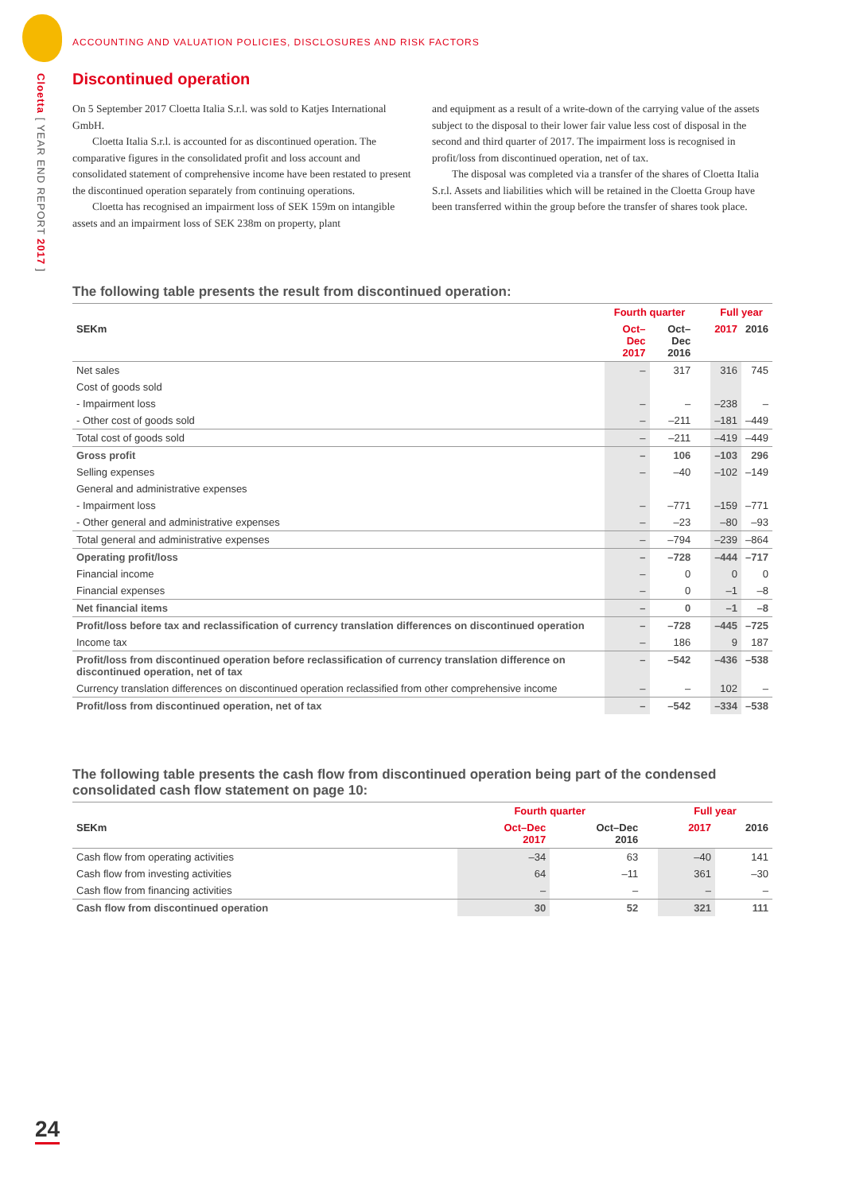Cloetta [ YEAR END REPORT 2017 ]
ACCOUNTING AND VALUATION POLICIES, DISCLOSURES AND RISK FACTORS
Discontinued operation
On 5 September 2017 Cloetta Italia S.r.l. was sold to Katjes International GmbH.
Cloetta Italia S.r.l. is accounted for as discontinued operation. The comparative figures in the consolidated profit and loss account and consolidated statement of comprehensive income have been restated to present the discontinued operation separately from continuing operations.
Cloetta has recognised an impairment loss of SEK 159m on intangible assets and an impairment loss of SEK 238m on property, plant
and equipment as a result of a write-down of the carrying value of the assets subject to the disposal to their lower fair value less cost of disposal in the second and third quarter of 2017. The impairment loss is recognised in profit/loss from discontinued operation, net of tax.
The disposal was completed via a transfer of the shares of Cloetta Italia S.r.l. Assets and liabilities which will be retained in the Cloetta Group have been transferred within the group before the transfer of shares took place.
The following table presents the result from discontinued operation:
| | | Fourth quarter | | | Full year | |
| --- | --- | --- | --- | --- | --- | --- |
| SEKm | | Oct–Dec 2017 | Oct–Dec 2016 | | 2017 | 2016 |
| Net sales | | – | 317 | | 316 | 745 |
| Cost of goods sold | | | | | | |
| - Impairment loss | | – | – | | –238 | – |
| - Other cost of goods sold | | – | –211 | | –181 | –449 |
| Total cost of goods sold | | – | –211 | | –419 | –449 |
| Gross profit | | – | 106 | | –103 | 296 |
| Selling expenses | | – | –40 | | –102 | –149 |
| General and administrative expenses | | | | | | |
| - Impairment loss | | – | –771 | | –159 | –771 |
| - Other general and administrative expenses | | – | –23 | | –80 | –93 |
| Total general and administrative expenses | | – | –794 | | –239 | –864 |
| Operating profit/loss | | – | –728 | | –444 | –717 |
| Financial income | | – | 0 | | 0 | 0 |
| Financial expenses | | – | 0 | | –1 | –8 |
| Net financial items | | – | 0 | | –1 | –8 |
| Profit/loss before tax and reclassification of currency translation differences on discontinued operation | | – | –728 | | –445 | –725 |
| Income tax | | – | 186 | | 9 | 187 |
| Profit/loss from discontinued operation before reclassification of currency translation difference on discontinued operation, net of tax | | – | –542 | | –436 | –538 |
| Currency translation differences on discontinued operation reclassified from other comprehensive income | | – | – | | 102 | – |
| Profit/loss from discontinued operation, net of tax | | – | –542 | | –334 | –538 |
The following table presents the cash flow from discontinued operation being part of the condensed consolidated cash flow statement on page 10:
| | | Fourth quarter | | | Full year | |
| --- | --- | --- | --- | --- | --- | --- |
| SEKm | | Oct–Dec 2017 | Oct–Dec 2016 | | 2017 | 2016 |
| Cash flow from operating activities | | –34 | 63 | | –40 | 141 |
| Cash flow from investing activities | | 64 | –11 | | 361 | –30 |
| Cash flow from financing activities | | – | – | | – | – |
| Cash flow from discontinued operation | | 30 | 52 | | 321 | 111 |
24